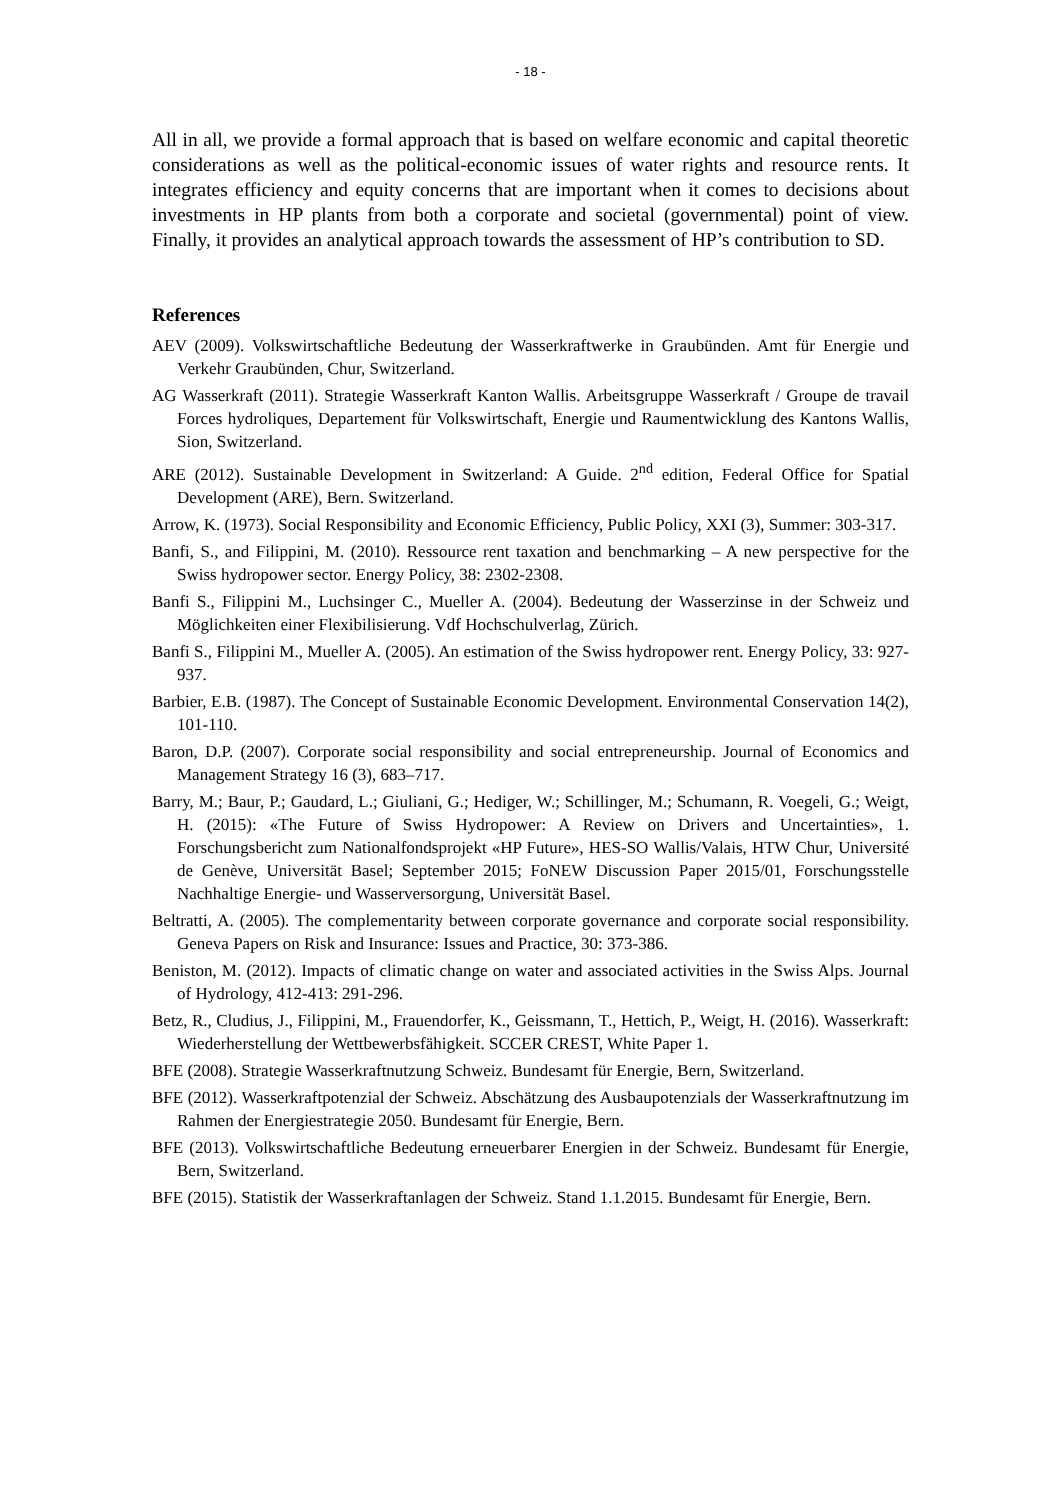- 18 -
All in all, we provide a formal approach that is based on welfare economic and capital theoretic considerations as well as the political-economic issues of water rights and resource rents. It integrates efficiency and equity concerns that are important when it comes to decisions about investments in HP plants from both a corporate and societal (governmental) point of view. Finally, it provides an analytical approach towards the assessment of HP’s contribution to SD.
References
AEV (2009). Volkswirtschaftliche Bedeutung der Wasserkraftwerke in Graubünden. Amt für Energie und Verkehr Graubünden, Chur, Switzerland.
AG Wasserkraft (2011). Strategie Wasserkraft Kanton Wallis. Arbeitsgruppe Wasserkraft / Groupe de travail Forces hydroliques, Departement für Volkswirtschaft, Energie und Raumentwicklung des Kantons Wallis, Sion, Switzerland.
ARE (2012). Sustainable Development in Switzerland: A Guide. 2<sup>nd</sup> edition, Federal Office for Spatial Development (ARE), Bern. Switzerland.
Arrow, K. (1973). Social Responsibility and Economic Efficiency, Public Policy, XXI (3), Summer: 303-317.
Banfi, S., and Filippini, M. (2010). Ressource rent taxation and benchmarking – A new perspective for the Swiss hydropower sector. Energy Policy, 38: 2302-2308.
Banfi S., Filippini M., Luchsinger C., Mueller A. (2004). Bedeutung der Wasserzinse in der Schweiz und Möglichkeiten einer Flexibilisierung. Vdf Hochschulverlag, Zürich.
Banfi S., Filippini M., Mueller A. (2005). An estimation of the Swiss hydropower rent. Energy Policy, 33: 927-937.
Barbier, E.B. (1987). The Concept of Sustainable Economic Development. Environmental Conservation 14(2), 101-110.
Baron, D.P. (2007). Corporate social responsibility and social entrepreneurship. Journal of Economics and Management Strategy 16 (3), 683–717.
Barry, M.; Baur, P.; Gaudard, L.; Giuliani, G.; Hediger, W.; Schillinger, M.; Schumann, R. Voegeli, G.; Weigt, H. (2015): «The Future of Swiss Hydropower: A Review on Drivers and Uncertainties», 1. Forschungsbericht zum Nationalfondsprojekt «HP Future», HES-SO Wallis/Valais, HTW Chur, Université de Genève, Universität Basel; September 2015; FoNEW Discussion Paper 2015/01, Forschungsstelle Nachhaltige Energie- und Wasserversorgung, Universität Basel.
Beltratti, A. (2005). The complementarity between corporate governance and corporate social responsibility. Geneva Papers on Risk and Insurance: Issues and Practice, 30: 373-386.
Beniston, M. (2012). Impacts of climatic change on water and associated activities in the Swiss Alps. Journal of Hydrology, 412-413: 291-296.
Betz, R., Cludius, J., Filippini, M., Frauendorfer, K., Geissmann, T., Hettich, P., Weigt, H. (2016). Wasserkraft: Wiederherstellung der Wettbewerbsfähigkeit. SCCER CREST, White Paper 1.
BFE (2008). Strategie Wasserkraftnutzung Schweiz. Bundesamt für Energie, Bern, Switzerland.
BFE (2012). Wasserkraftpotenzial der Schweiz. Abschätzung des Ausbaupotenzials der Wasserkraftnutzung im Rahmen der Energiestrategie 2050. Bundesamt für Energie, Bern.
BFE (2013). Volkswirtschaftliche Bedeutung erneuerbarer Energien in der Schweiz. Bundesamt für Energie, Bern, Switzerland.
BFE (2015). Statistik der Wasserkraftanlagen der Schweiz. Stand 1.1.2015. Bundesamt für Energie, Bern.